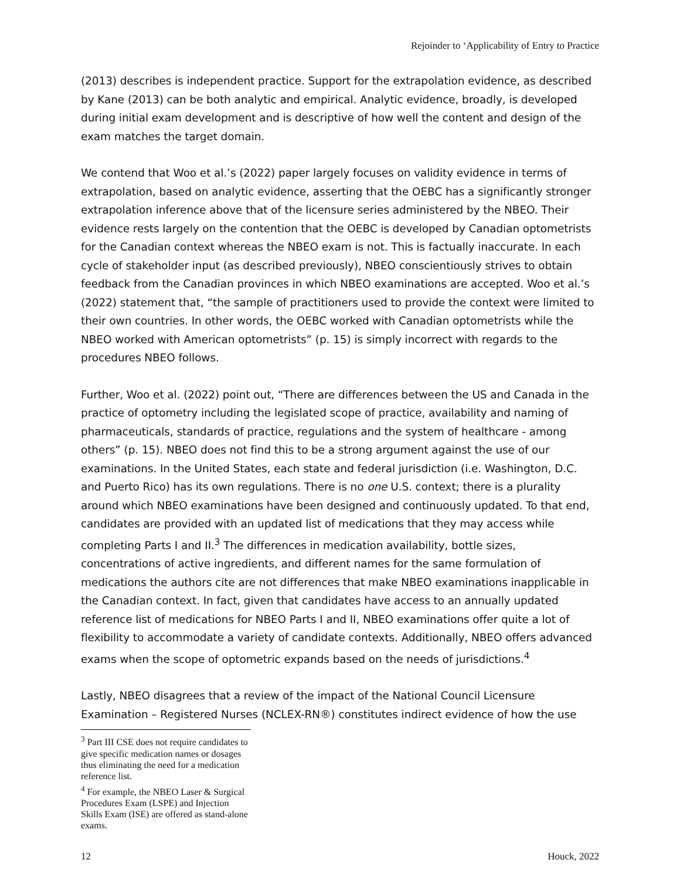Rejoinder to ‘Applicability of Entry to Practice
(2013) describes is independent practice. Support for the extrapolation evidence, as described by Kane (2013) can be both analytic and empirical. Analytic evidence, broadly, is developed during initial exam development and is descriptive of how well the content and design of the exam matches the target domain.
We contend that Woo et al.’s (2022) paper largely focuses on validity evidence in terms of extrapolation, based on analytic evidence, asserting that the OEBC has a significantly stronger extrapolation inference above that of the licensure series administered by the NBEO. Their evidence rests largely on the contention that the OEBC is developed by Canadian optometrists for the Canadian context whereas the NBEO exam is not. This is factually inaccurate. In each cycle of stakeholder input (as described previously), NBEO conscientiously strives to obtain feedback from the Canadian provinces in which NBEO examinations are accepted. Woo et al.’s (2022) statement that, “the sample of practitioners used to provide the context were limited to their own countries. In other words, the OEBC worked with Canadian optometrists while the NBEO worked with American optometrists” (p. 15) is simply incorrect with regards to the procedures NBEO follows.
Further, Woo et al. (2022) point out, “There are differences between the US and Canada in the practice of optometry including the legislated scope of practice, availability and naming of pharmaceuticals, standards of practice, regulations and the system of healthcare - among others” (p. 15). NBEO does not find this to be a strong argument against the use of our examinations. In the United States, each state and federal jurisdiction (i.e. Washington, D.C. and Puerto Rico) has its own regulations. There is no one U.S. context; there is a plurality around which NBEO examinations have been designed and continuously updated. To that end, candidates are provided with an updated list of medications that they may access while completing Parts I and II.<sup>3</sup> The differences in medication availability, bottle sizes, concentrations of active ingredients, and different names for the same formulation of medications the authors cite are not differences that make NBEO examinations inapplicable in the Canadian context. In fact, given that candidates have access to an annually updated reference list of medications for NBEO Parts I and II, NBEO examinations offer quite a lot of flexibility to accommodate a variety of candidate contexts. Additionally, NBEO offers advanced exams when the scope of optometric expands based on the needs of jurisdictions.<sup>4</sup>
Lastly, NBEO disagrees that a review of the impact of the National Council Licensure Examination – Registered Nurses (NCLEX-RN®) constitutes indirect evidence of how the use
<sup>3</sup> Part III CSE does not require candidates to give specific medication names or dosages thus eliminating the need for a medication reference list.
<sup>4</sup> For example, the NBEO Laser & Surgical Procedures Exam (LSPE) and Injection Skills Exam (ISE) are offered as stand-alone exams.
12 Houck, 2022